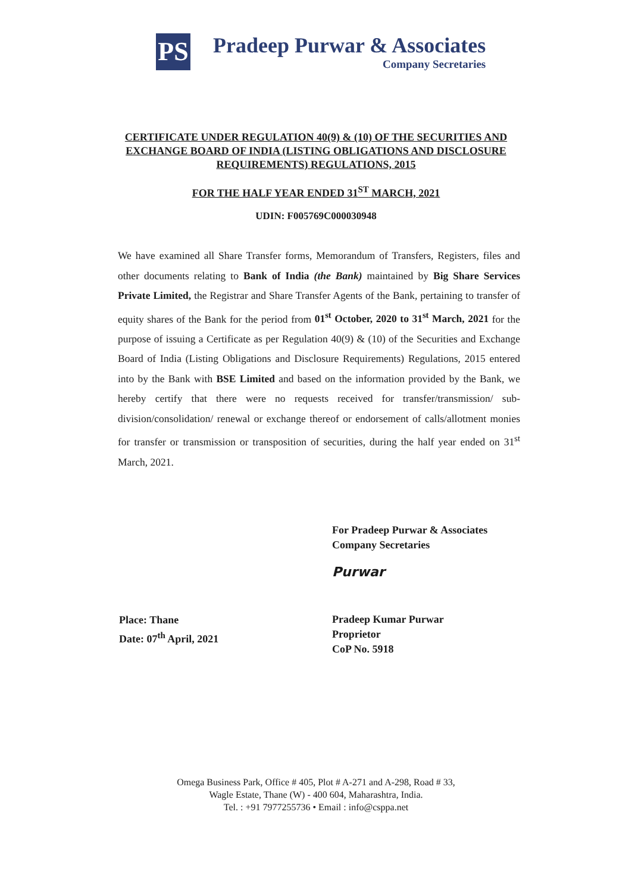PS
Pradeep Purwar & Associates
Company Secretaries
CERTIFICATE UNDER REGULATION 40(9) & (10) OF THE SECURITIES AND EXCHANGE BOARD OF INDIA (LISTING OBLIGATIONS AND DISCLOSURE REQUIREMENTS) REGULATIONS, 2015
FOR THE HALF YEAR ENDED 31<sup>ST</sup> MARCH, 2021
UDIN: F005769C000030948
We have examined all Share Transfer forms, Memorandum of Transfers, Registers, files and other documents relating to Bank of India (the Bank) maintained by Big Share Services Private Limited, the Registrar and Share Transfer Agents of the Bank, pertaining to transfer of equity shares of the Bank for the period from 01<sup>st</sup> October, 2020 to 31<sup>st</sup> March, 2021 for the purpose of issuing a Certificate as per Regulation 40(9) & (10) of the Securities and Exchange Board of India (Listing Obligations and Disclosure Requirements) Regulations, 2015 entered into by the Bank with BSE Limited and based on the information provided by the Bank, we hereby certify that there were no requests received for transfer/transmission/ sub-division/consolidation/ renewal or exchange thereof or endorsement of calls/allotment monies for transfer or transmission or transposition of securities, during the half year ended on 31<sup>st</sup> March, 2021.
Place: Thane
Date: 07<sup>th</sup> April, 2021
For Pradeep Purwar & Associates
Company Secretaries
Purwar
Pradeep Kumar Purwar
Proprietor
CoP No. 5918
Omega Business Park, Office # 405, Plot # A-271 and A-298, Road # 33,
Wagle Estate, Thane (W) - 400 604, Maharashtra, India.
Tel. : +91 7977255736 • Email : info@csppa.net